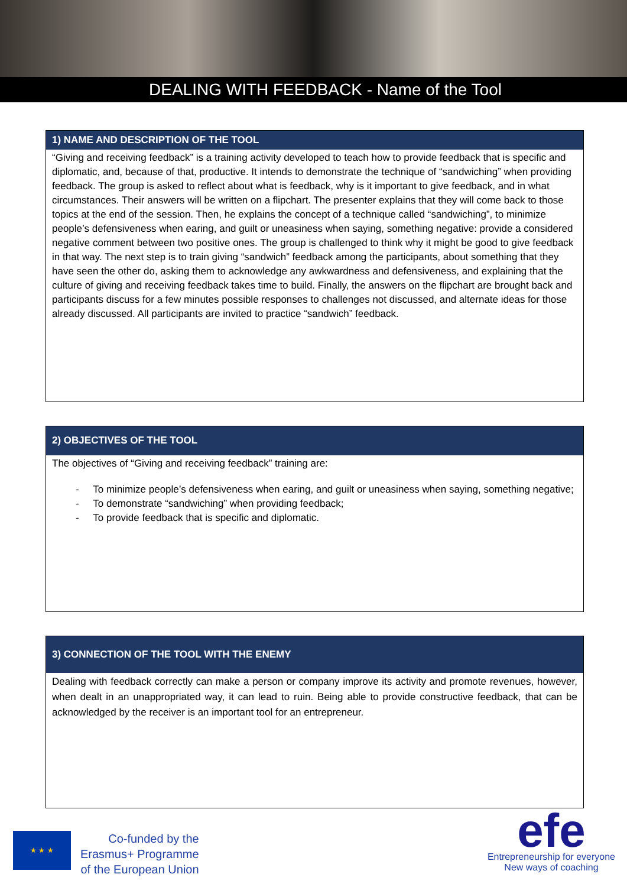DEALING WITH FEEDBACK - Name of the Tool
| 1) NAME AND DESCRIPTION OF THE TOOL |
| --- |
| “Giving and receiving feedback” is a training activity developed to teach how to provide feedback that is specific and diplomatic, and, because of that, productive. It intends to demonstrate the technique of “sandwiching” when providing feedback. The group is asked to reflect about what is feedback, why is it important to give feedback, and in what circumstances. Their answers will be written on a flipchart. The presenter explains that they will come back to those topics at the end of the session. Then, he explains the concept of a technique called “sandwiching”, to minimize people’s defensiveness when earing, and guilt or uneasiness when saying, something negative: provide a considered negative comment between two positive ones. The group is challenged to think why it might be good to give feedback in that way. The next step is to train giving “sandwich” feedback among the participants, about something that they have seen the other do, asking them to acknowledge any awkwardness and defensiveness, and explaining that the culture of giving and receiving feedback takes time to build. Finally, the answers on the flipchart are brought back and participants discuss for a few minutes possible responses to challenges not discussed, and alternate ideas for those already discussed. All participants are invited to practice “sandwich” feedback. |
| 2) OBJECTIVES OF THE TOOL |
| --- |
| The objectives of “Giving and receiving feedback” training are: - To minimize people’s defensiveness when earing, and guilt or uneasiness when saying, something negative; - To demonstrate “sandwiching” when providing feedback; - To provide feedback that is specific and diplomatic. |
| 3) CONNECTION OF THE TOOL WITH THE ENEMY |
| --- |
| Dealing with feedback correctly can make a person or company improve its activity and promote revenues, however, when dealt in an unappropriated way, it can lead to ruin. Being able to provide constructive feedback, that can be acknowledged by the receiver is an important tool for an entrepreneur. |
★ ★ ★
Co-funded by the
Erasmus+ Programme
of the European Union
efe
Entrepreneurship for everyone
New ways of coaching